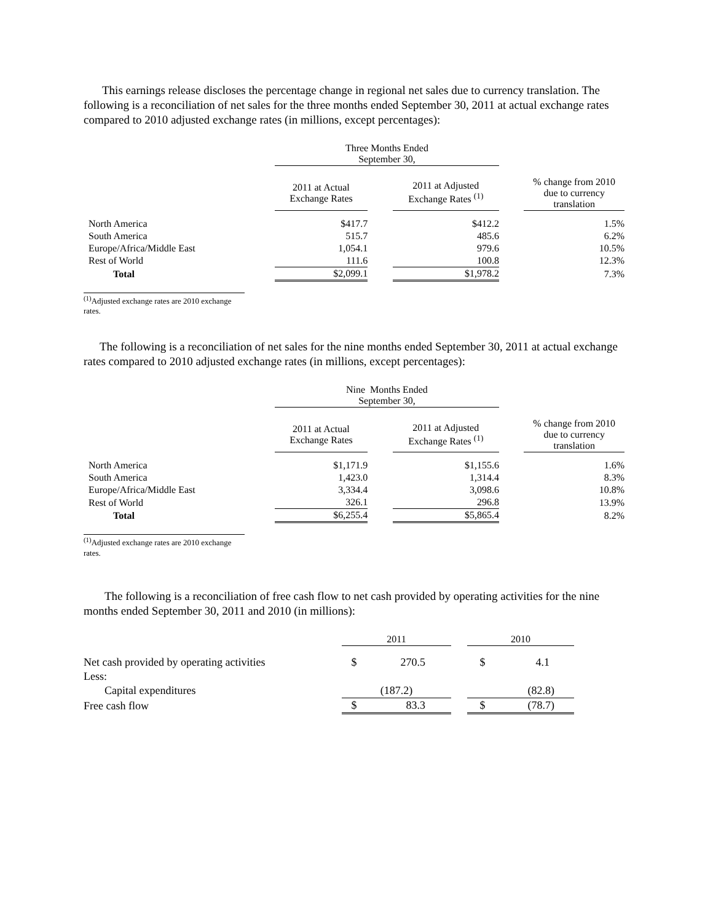This earnings release discloses the percentage change in regional net sales due to currency translation. The following is a reconciliation of net sales for the three months ended September 30, 2011 at actual exchange rates compared to 2010 adjusted exchange rates (in millions, except percentages):
| | Three Months Ended September 30, | | | | |
| --- | --- | --- | --- | --- | --- |
| | 2011 at Actual Exchange Rates | | 2011 at Adjusted Exchange Rates <sup>(1)</sup> | | % change from 2010 due to currency translation |
| North America | $417.7 | | $412.2 | | 1.5% |
| South America | 515.7 | | 485.6 | | 6.2% |
| Europe/Africa/Middle East | 1,054.1 | | 979.6 | | 10.5% |
| Rest of World | 111.6 | | 100.8 | | 12.3% |
| Total | $2,099.1 | | $1,978.2 | | 7.3% |
<sup>(1)</sup> Adjusted exchange rates are 2010 exchange rates.
The following is a reconciliation of net sales for the nine months ended September 30, 2011 at actual exchange rates compared to 2010 adjusted exchange rates (in millions, except percentages):
| | Nine Months Ended September 30, | | | | |
| --- | --- | --- | --- | --- | --- |
| | 2011 at Actual Exchange Rates | | 2011 at Adjusted Exchange Rates <sup>(1)</sup> | | % change from 2010 due to currency translation |
| North America | $1,171.9 | | $1,155.6 | | 1.6% |
| South America | 1,423.0 | | 1,314.4 | | 8.3% |
| Europe/Africa/Middle East | 3,334.4 | | 3,098.6 | | 10.8% |
| Rest of World | 326.1 | | 296.8 | | 13.9% |
| Total | $6,255.4 | | $5,865.4 | | 8.2% |
<sup>(1)</sup> Adjusted exchange rates are 2010 exchange rates.
The following is a reconciliation of free cash flow to net cash provided by operating activities for the nine months ended September 30, 2011 and 2010 (in millions):
| | 2011 | | | 2010 | |
| --- | --- | --- | --- | --- | --- |
| Net cash provided by operating activities | $ | 270.5 | | $ | 4.1 |
| Less: | | | | | |
| Capital expenditures | (187.2) | | | (82.8) | |
| Free cash flow | $ | 83.3 | | $ | (78.7) |